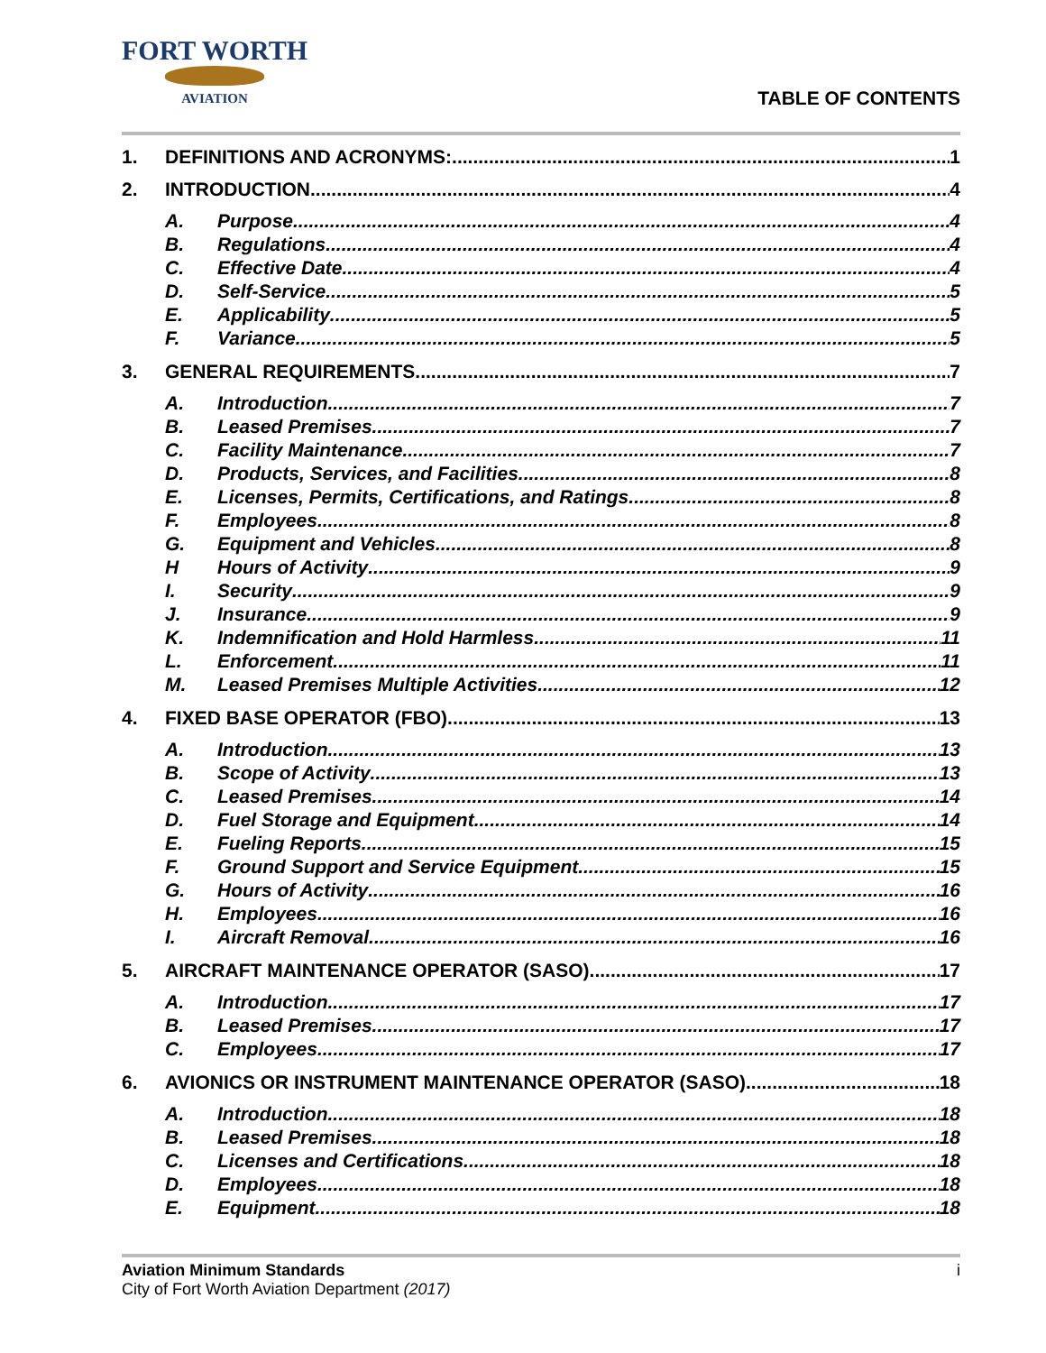FORT WORTH
AVIATION
TABLE OF CONTENTS
1. DEFINITIONS AND ACRONYMS: 1
2. INTRODUCTION 4
A. Purpose 4
B. Regulations 4
C. Effective Date 4
D. Self-Service 5
E. Applicability 5
F. Variance 5
3. GENERAL REQUIREMENTS 7
A. Introduction 7
B. Leased Premises 7
C. Facility Maintenance 7
D. Products, Services, and Facilities 8
E. Licenses, Permits, Certifications, and Ratings 8
F. Employees 8
G. Equipment and Vehicles 8
H Hours of Activity 9
I. Security 9
J. Insurance 9
K. Indemnification and Hold Harmless 11
L. Enforcement 11
M. Leased Premises Multiple Activities 12
4. FIXED BASE OPERATOR (FBO) 13
A. Introduction 13
B. Scope of Activity 13
C. Leased Premises 14
D. Fuel Storage and Equipment 14
E. Fueling Reports 15
F. Ground Support and Service Equipment 15
G. Hours of Activity 16
H. Employees 16
I. Aircraft Removal 16
5. AIRCRAFT MAINTENANCE OPERATOR (SASO) 17
A. Introduction 17
B. Leased Premises 17
C. Employees 17
6. AVIONICS OR INSTRUMENT MAINTENANCE OPERATOR (SASO) 18
A. Introduction 18
B. Leased Premises 18
C. Licenses and Certifications 18
D. Employees 18
E. Equipment 18
Aviation Minimum Standards
City of Fort Worth Aviation Department (2017)
i